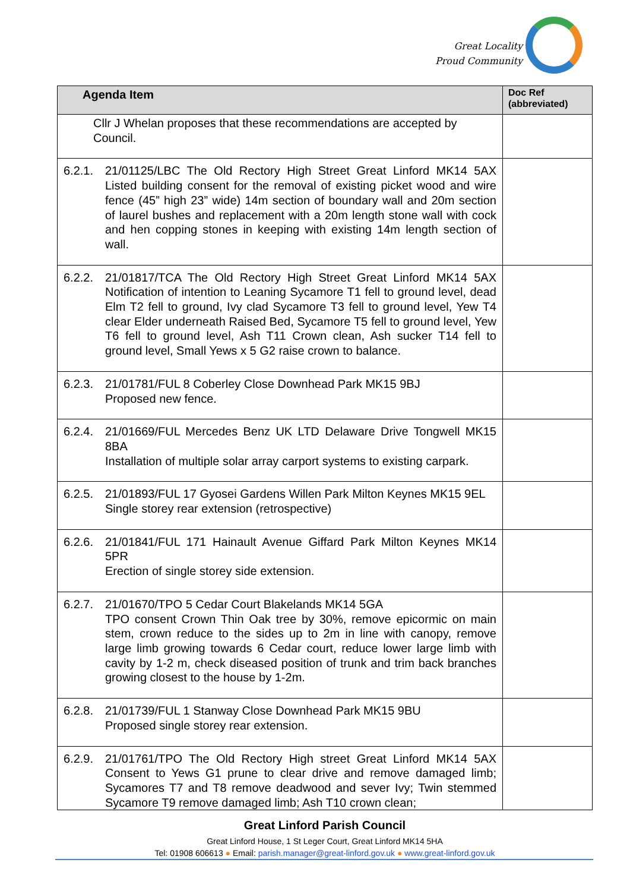Great Locality
Proud Community
| Agenda Item | | Doc Ref (abbreviated) |
| --- | --- | --- |
| Cllr J Whelan proposes that these recommendations are accepted by Council. | | |
| 6.2.1. | 21/01125/LBC The Old Rectory High Street Great Linford MK14 5AX Listed building consent for the removal of existing picket wood and wire fence (45” high 23” wide) 14m section of boundary wall and 20m section of laurel bushes and replacement with a 20m length stone wall with cock and hen copping stones in keeping with existing 14m length section of wall. | |
| 6.2.2. | 21/01817/TCA The Old Rectory High Street Great Linford MK14 5AX Notification of intention to Leaning Sycamore T1 fell to ground level, dead Elm T2 fell to ground, Ivy clad Sycamore T3 fell to ground level, Yew T4 clear Elder underneath Raised Bed, Sycamore T5 fell to ground level, Yew T6 fell to ground level, Ash T11 Crown clean, Ash sucker T14 fell to ground level, Small Yews x 5 G2 raise crown to balance. | |
| 6.2.3. | 21/01781/FUL 8 Coberley Close Downhead Park MK15 9BJ Proposed new fence. | |
| 6.2.4. | 21/01669/FUL Mercedes Benz UK LTD Delaware Drive Tongwell MK15 8BA Installation of multiple solar array carport systems to existing carpark. | |
| 6.2.5. | 21/01893/FUL 17 Gyosei Gardens Willen Park Milton Keynes MK15 9EL Single storey rear extension (retrospective) | |
| 6.2.6. | 21/01841/FUL 171 Hainault Avenue Giffard Park Milton Keynes MK14 5PR Erection of single storey side extension. | |
| 6.2.7. | 21/01670/TPO 5 Cedar Court Blakelands MK14 5GA TPO consent Crown Thin Oak tree by 30%, remove epicormic on main stem, crown reduce to the sides up to 2m in line with canopy, remove large limb growing towards 6 Cedar court, reduce lower large limb with cavity by 1-2 m, check diseased position of trunk and trim back branches growing closest to the house by 1-2m. | |
| 6.2.8. | 21/01739/FUL 1 Stanway Close Downhead Park MK15 9BU Proposed single storey rear extension. | |
| 6.2.9. | 21/01761/TPO The Old Rectory High street Great Linford MK14 5AX Consent to Yews G1 prune to clear drive and remove damaged limb; Sycamores T7 and T8 remove deadwood and sever Ivy; Twin stemmed Sycamore T9 remove damaged limb; Ash T10 crown clean; | |
Great Linford Parish Council
Great Linford House, 1 St Leger Court, Great Linford MK14 5HA
Tel: 01908 606613 ● Email: parish.manager@great-linford.gov.uk ● www.great-linford.gov.uk